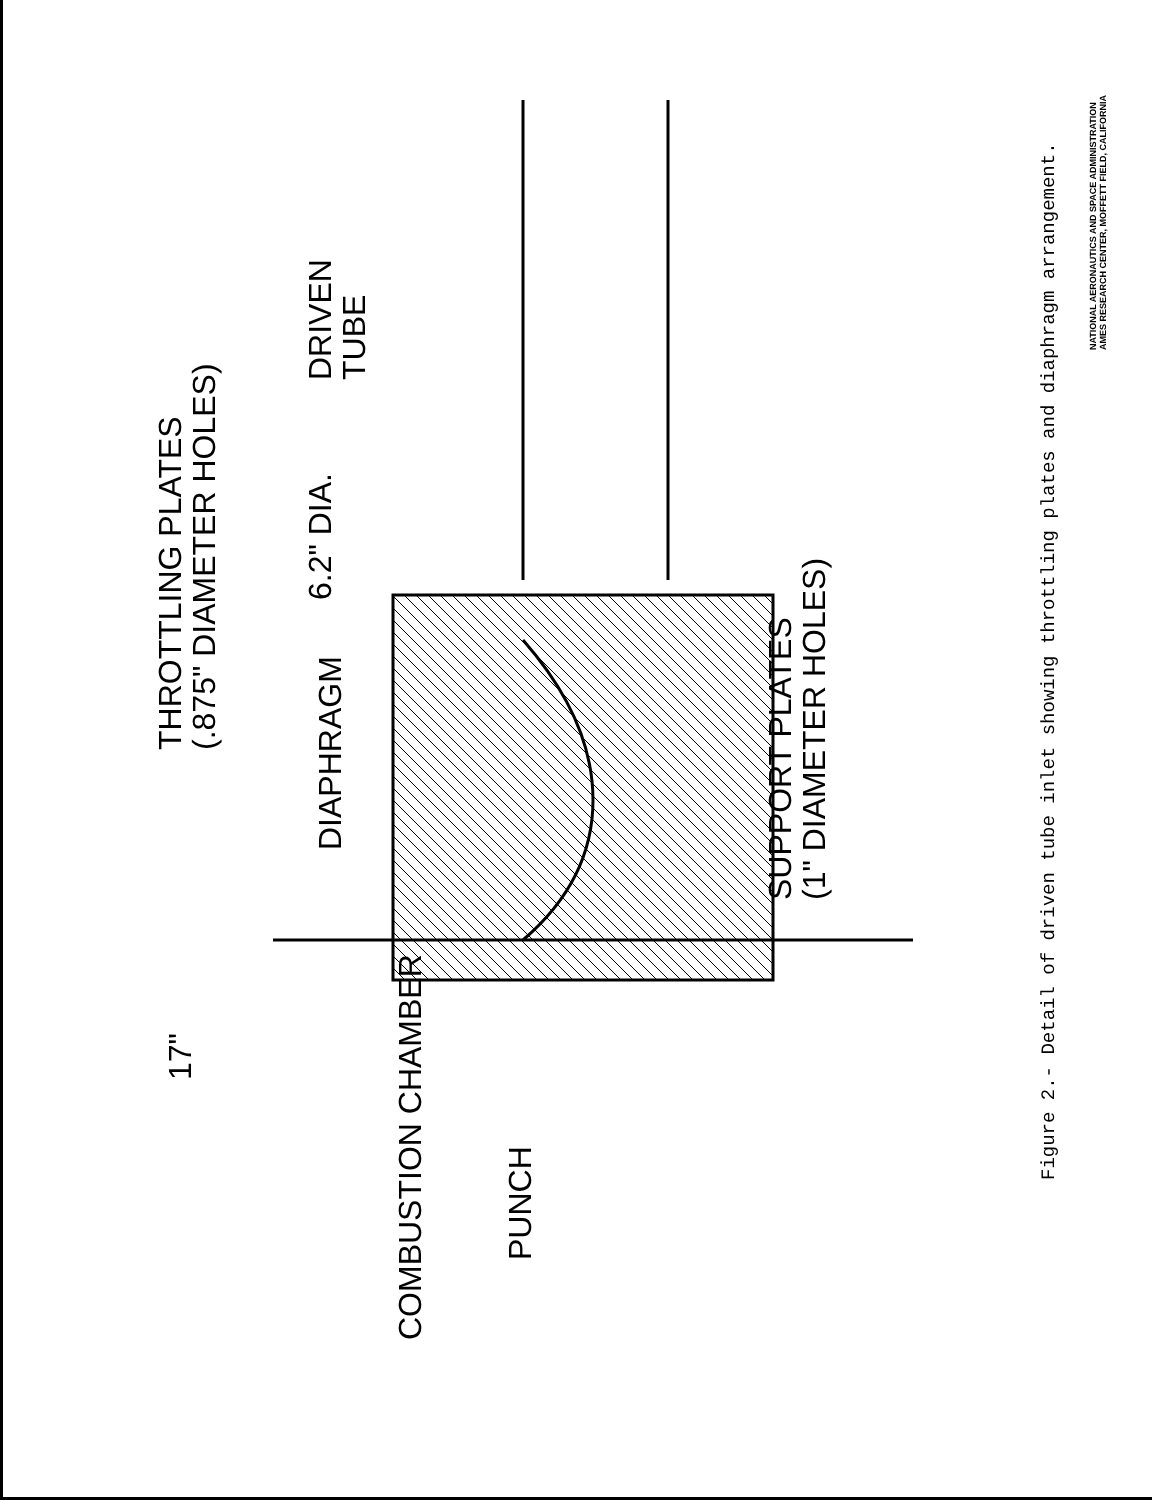NATIONAL AERONAUTICS AND SPACE ADMINISTRATION
AMES RESEARCH CENTER, MOFFETT FIELD, CALIFORNIA
THROTTLING PLATES
(.875" DIAMETER HOLES)
DIAPHRAGM 6.2" DIA.
DRIVEN
TUBE
SUPPORT PLATES
(1" DIAMETER HOLES)
17"
COMBUSTION CHAMBER
PUNCH
Figure 2.- Detail of driven tube inlet showing throttling plates and diaphragm arrangement.